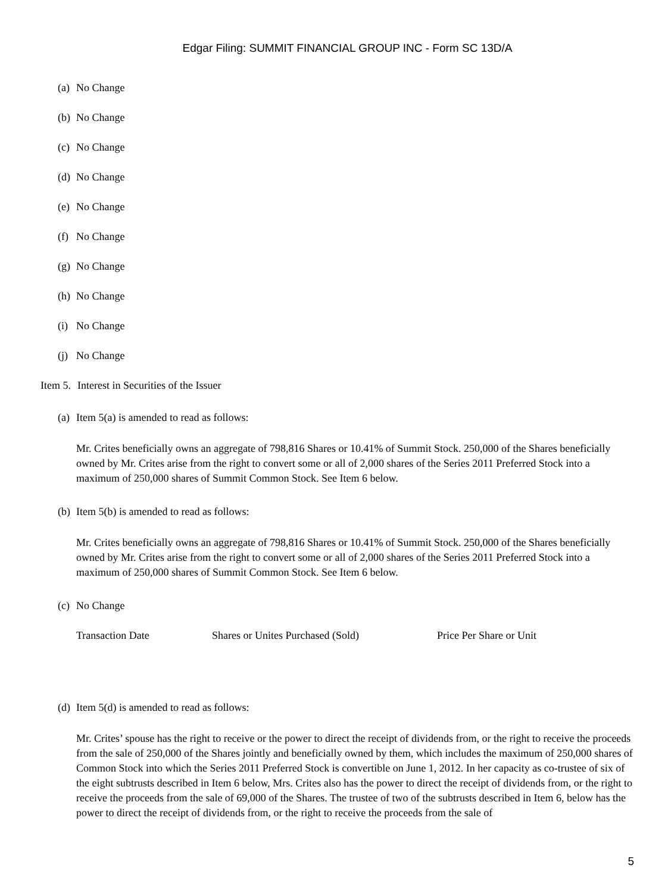Edgar Filing: SUMMIT FINANCIAL GROUP INC - Form SC 13D/A
(a) No Change
(b) No Change
(c) No Change
(d) No Change
(e) No Change
(f) No Change
(g) No Change
(h) No Change
(i) No Change
(j) No Change
Item 5. Interest in Securities of the Issuer
(a) Item 5(a) is amended to read as follows:
Mr. Crites beneficially owns an aggregate of 798,816 Shares or 10.41% of Summit Stock. 250,000 of the Shares beneficially owned by Mr. Crites arise from the right to convert some or all of 2,000 shares of the Series 2011 Preferred Stock into a maximum of 250,000 shares of Summit Common Stock. See Item 6 below.
(b) Item 5(b) is amended to read as follows:
Mr. Crites beneficially owns an aggregate of 798,816 Shares or 10.41% of Summit Stock. 250,000 of the Shares beneficially owned by Mr. Crites arise from the right to convert some or all of 2,000 shares of the Series 2011 Preferred Stock into a maximum of 250,000 shares of Summit Common Stock. See Item 6 below.
(c) No Change
| Transaction Date | Shares or Unites Purchased (Sold) | Price Per Share or Unit |
| --- | --- | --- |
(d) Item 5(d) is amended to read as follows:
Mr. Crites’ spouse has the right to receive or the power to direct the receipt of dividends from, or the right to receive the proceeds from the sale of 250,000 of the Shares jointly and beneficially owned by them, which includes the maximum of 250,000 shares of Common Stock into which the Series 2011 Preferred Stock is convertible on June 1, 2012. In her capacity as co-trustee of six of the eight subtrusts described in Item 6 below, Mrs. Crites also has the power to direct the receipt of dividends from, or the right to receive the proceeds from the sale of 69,000 of the Shares. The trustee of two of the subtrusts described in Item 6, below has the power to direct the receipt of dividends from, or the right to receive the proceeds from the sale of
5